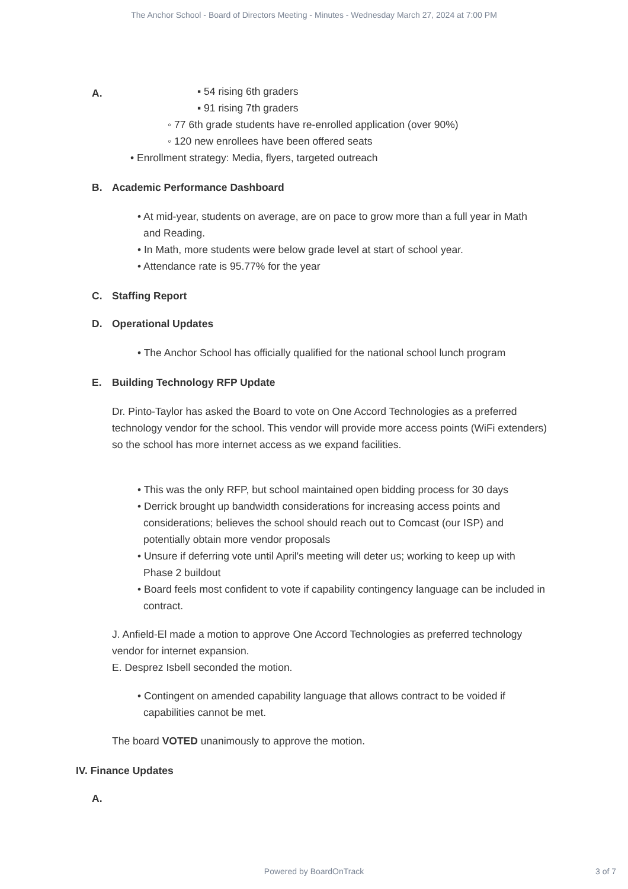The Anchor School - Board of Directors Meeting - Minutes - Wednesday March 27, 2024 at 7:00 PM
A.
▪ 54 rising 6th graders
▪ 91 rising 7th graders
◦ 77 6th grade students have re-enrolled application (over 90%)
◦ 120 new enrollees have been offered seats
• Enrollment strategy: Media, flyers, targeted outreach
B. Academic Performance Dashboard
• At mid-year, students on average, are on pace to grow more than a full year in Math and Reading.
• In Math, more students were below grade level at start of school year.
• Attendance rate is 95.77% for the year
C. Staffing Report
D. Operational Updates
• The Anchor School has officially qualified for the national school lunch program
E. Building Technology RFP Update
Dr. Pinto-Taylor has asked the Board to vote on One Accord Technologies as a preferred technology vendor for the school. This vendor will provide more access points (WiFi extenders) so the school has more internet access as we expand facilities.
• This was the only RFP, but school maintained open bidding process for 30 days
• Derrick brought up bandwidth considerations for increasing access points and considerations; believes the school should reach out to Comcast (our ISP) and potentially obtain more vendor proposals
• Unsure if deferring vote until April's meeting will deter us; working to keep up with Phase 2 buildout
• Board feels most confident to vote if capability contingency language can be included in contract.
J. Anfield-El made a motion to approve One Accord Technologies as preferred technology vendor for internet expansion.
E. Desprez Isbell seconded the motion.
• Contingent on amended capability language that allows contract to be voided if capabilities cannot be met.
The board VOTED unanimously to approve the motion.
IV. Finance Updates
A.
Powered by BoardOnTrack 3 of 7